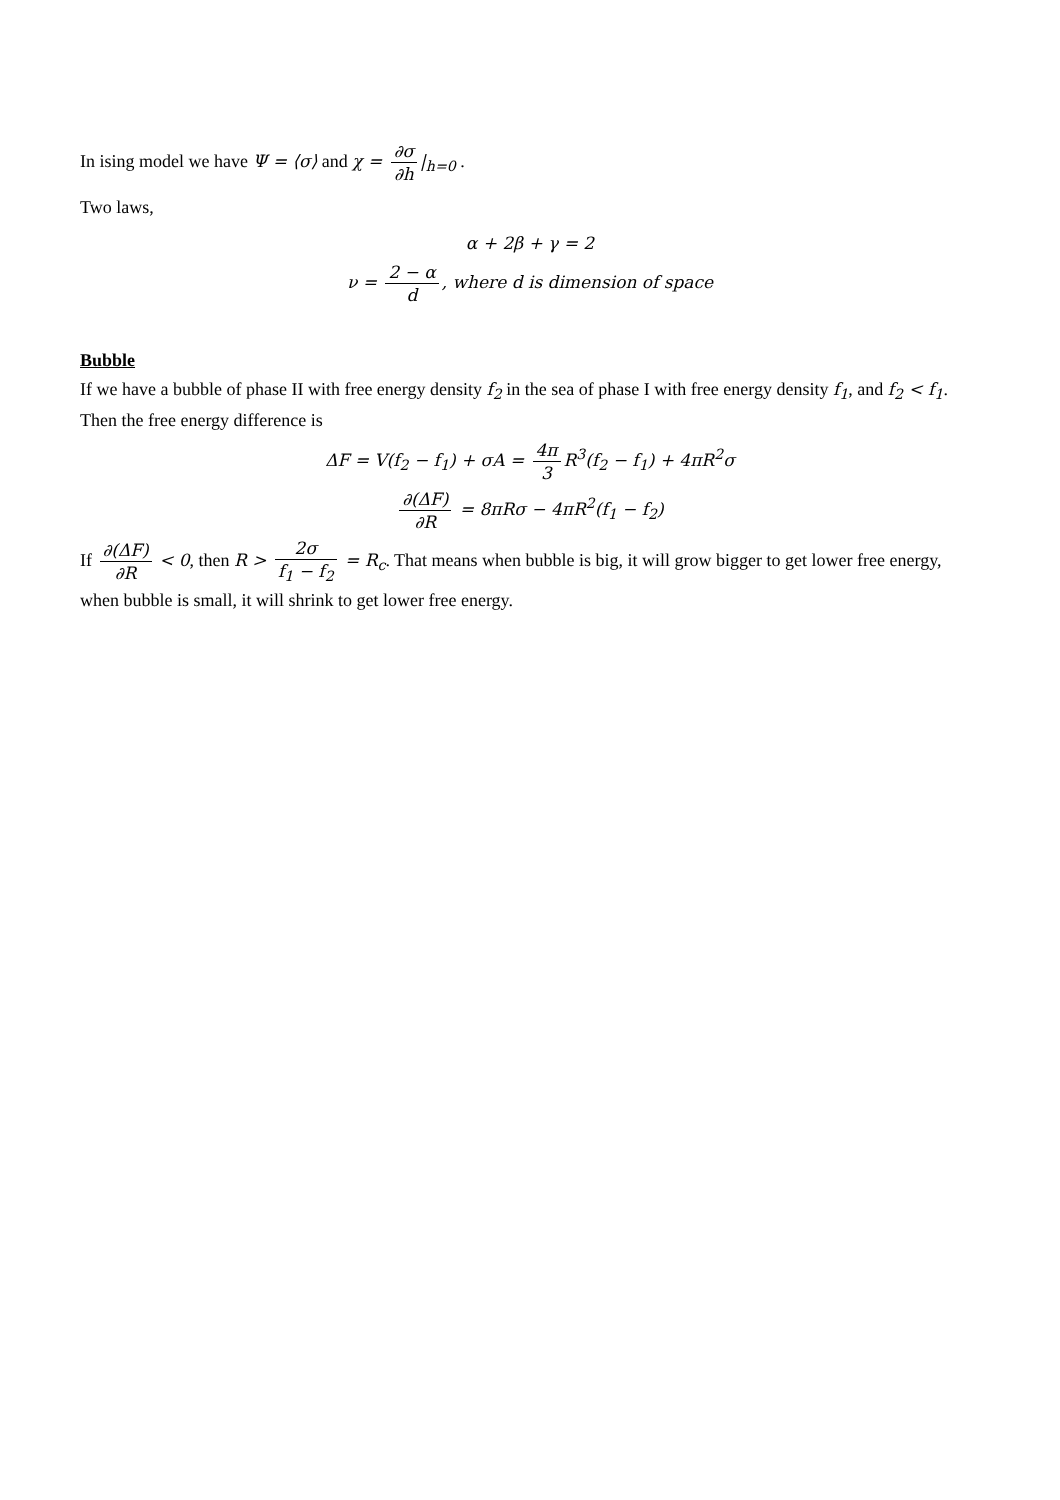In ising model we have Ψ = ⟨σ⟩ and χ = ∂σ ∂h |<sub>h=0</sub> .
Two laws,
α + 2β + γ = 2
ν = 2 − α d, where d is dimension of space
Bubble
If we have a bubble of phase II with free energy density f<sub>2</sub> in the sea of phase I with free energy density f<sub>1</sub>, and f<sub>2</sub> < f<sub>1</sub>.
Then the free energy difference is
ΔF = V(f<sub>2</sub> − f<sub>1</sub>) + σA = 4π 3 R<sup>3</sup>(f<sub>2</sub> − f<sub>1</sub>) + 4πR<sup>2</sup>σ
∂(ΔF) ∂R = 8πRσ − 4πR<sup>2</sup>(f<sub>1</sub> − f<sub>2</sub>)
If ∂(ΔF) ∂R < 0, then R > 2σ f<sub>1</sub> − f<sub>2</sub> = R<sub>c</sub>. That means when bubble is big, it will grow bigger to get lower free energy, when bubble is small, it will shrink to get lower free energy.